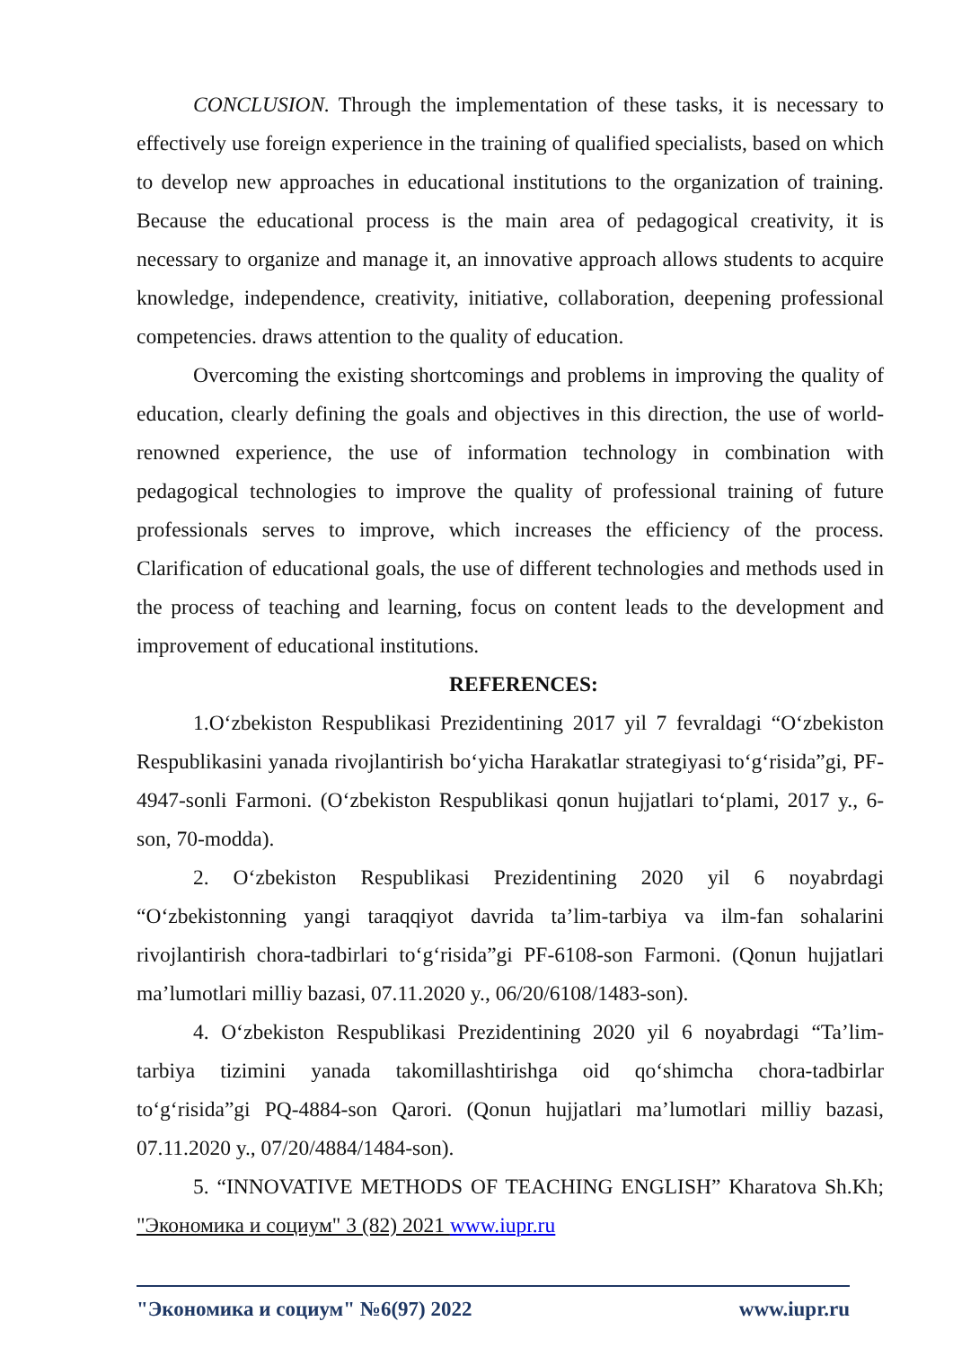CONCLUSION. Through the implementation of these tasks, it is necessary to effectively use foreign experience in the training of qualified specialists, based on which to develop new approaches in educational institutions to the organization of training. Because the educational process is the main area of pedagogical creativity, it is necessary to organize and manage it, an innovative approach allows students to acquire knowledge, independence, creativity, initiative, collaboration, deepening professional competencies. draws attention to the quality of education.
Overcoming the existing shortcomings and problems in improving the quality of education, clearly defining the goals and objectives in this direction, the use of world-renowned experience, the use of information technology in combination with pedagogical technologies to improve the quality of professional training of future professionals serves to improve, which increases the efficiency of the process. Clarification of educational goals, the use of different technologies and methods used in the process of teaching and learning, focus on content leads to the development and improvement of educational institutions.
REFERENCES:
1.O‘zbekiston Respublikasi Prezidentining 2017 yil 7 fevraldagi “O‘zbekiston Respublikasini yanada rivojlantirish bo‘yicha Harakatlar strategiyasi to‘g‘risida”gi, PF-4947-sonli Farmoni. (O‘zbekiston Respublikasi qonun hujjatlari to‘plami, 2017 y., 6-son, 70-modda).
2. O‘zbekiston Respublikasi Prezidentining 2020 yil 6 noyabrdagi “O‘zbekistonning yangi taraqqiyot davrida ta’lim-tarbiya va ilm-fan sohalarini rivojlantirish chora-tadbirlari to‘g‘risida”gi PF-6108-son Farmoni. (Qonun hujjatlari ma’lumotlari milliy bazasi, 07.11.2020 y., 06/20/6108/1483-son).
4. O‘zbekiston Respublikasi Prezidentining 2020 yil 6 noyabrdagi “Ta’lim-tarbiya tizimini yanada takomillashtirishga oid qo‘shimcha chora-tadbirlar to‘g‘risida”gi PQ-4884-son Qarori. (Qonun hujjatlari ma’lumotlari milliy bazasi, 07.11.2020 y., 07/20/4884/1484-son).
5. “INNOVATIVE METHODS OF TEACHING ENGLISH” Kharatova Sh.Kh; "Экономика и социум" 3 (82) 2021 www.iupr.ru
"Экономика и социум" №6(97) 2022 www.iupr.ru